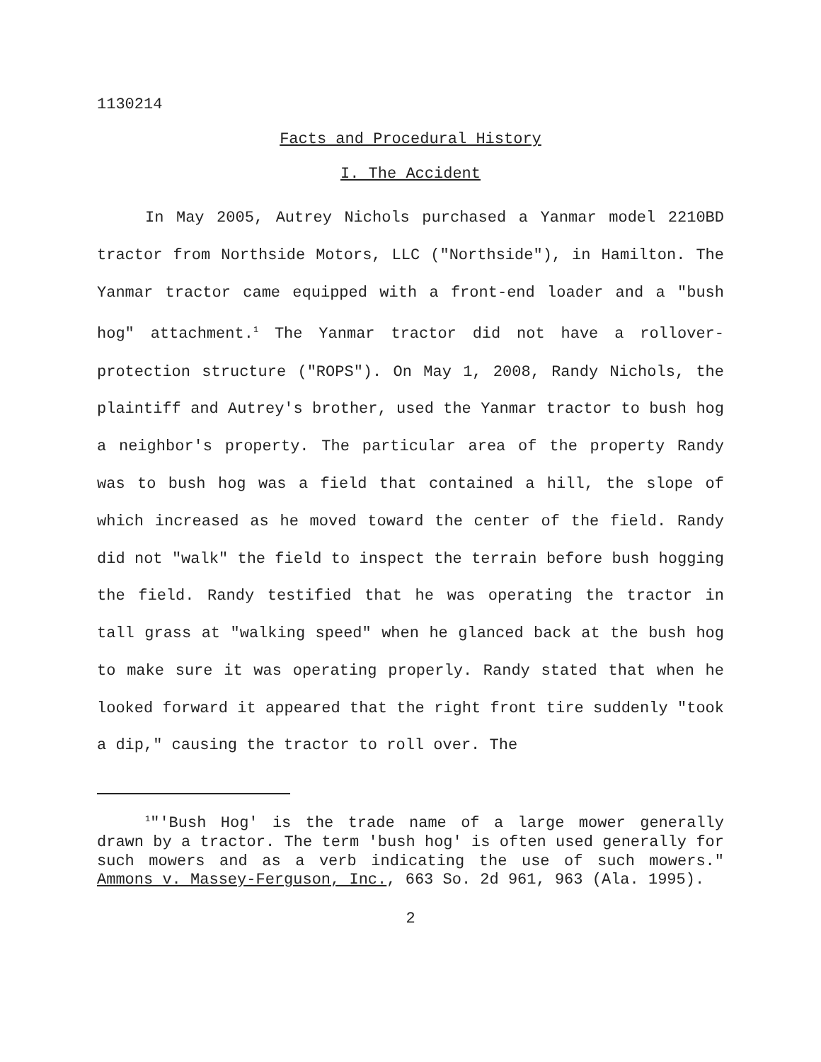1130214
Facts and Procedural History
I. The Accident
In May 2005, Autrey Nichols purchased a Yanmar model 2210BD tractor from Northside Motors, LLC ("Northside"), in Hamilton. The Yanmar tractor came equipped with a front-end loader and a "bush hog" attachment.<sup>1</sup> The Yanmar tractor did not have a rollover-protection structure ("ROPS"). On May 1, 2008, Randy Nichols, the plaintiff and Autrey's brother, used the Yanmar tractor to bush hog a neighbor's property. The particular area of the property Randy was to bush hog was a field that contained a hill, the slope of which increased as he moved toward the center of the field. Randy did not "walk" the field to inspect the terrain before bush hogging the field. Randy testified that he was operating the tractor in tall grass at "walking speed" when he glanced back at the bush hog to make sure it was operating properly. Randy stated that when he looked forward it appeared that the right front tire suddenly "took a dip," causing the tractor to roll over. The
<sup>1</sup> "'Bush Hog' is the trade name of a large mower generally drawn by a tractor. The term 'bush hog' is often used generally for such mowers and as a verb indicating the use of such mowers." Ammons v. Massey-Ferguson, Inc., 663 So. 2d 961, 963 (Ala. 1995).
2